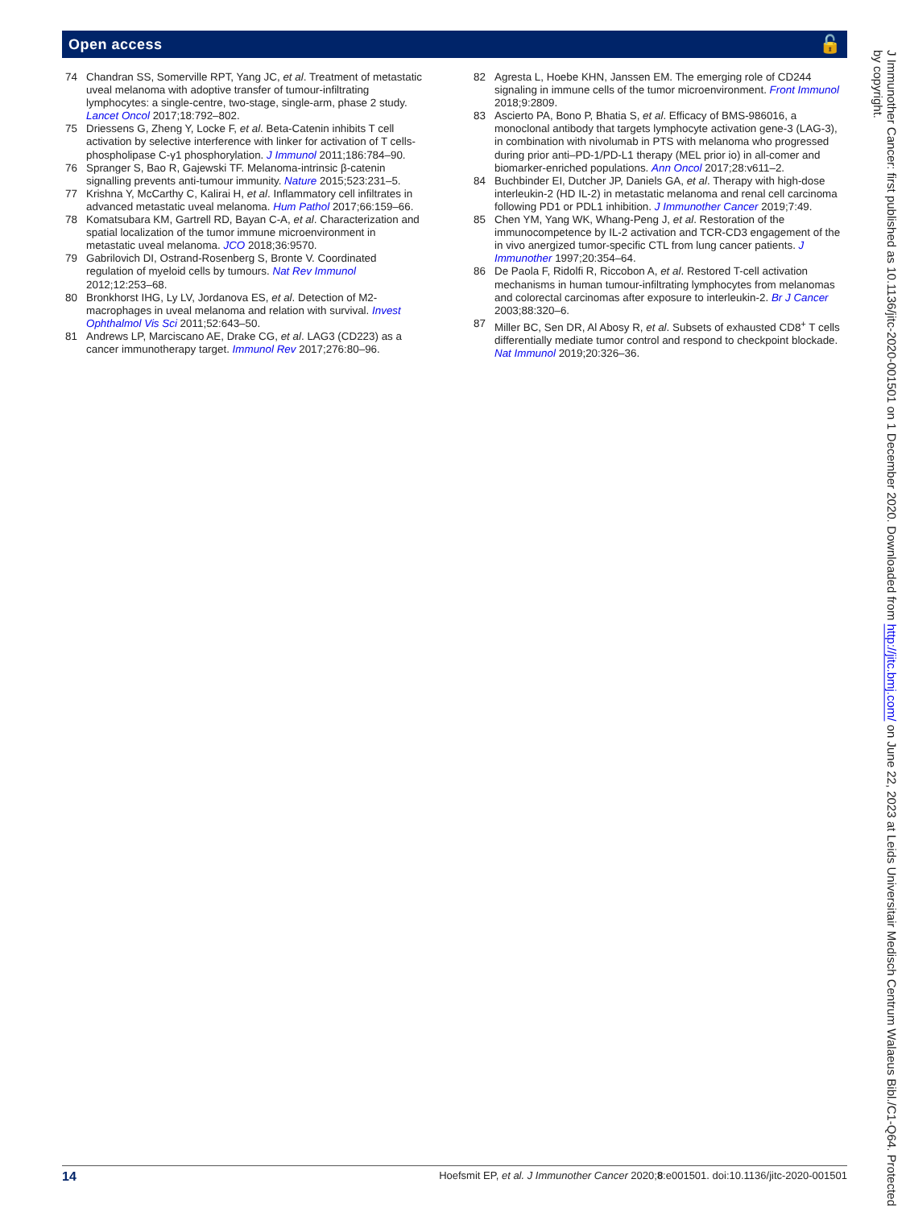Open access 🔓
74 Chandran SS, Somerville RPT, Yang JC, et al. Treatment of metastatic uveal melanoma with adoptive transfer of tumour-infiltrating lymphocytes: a single-centre, two-stage, single-arm, phase 2 study. Lancet Oncol 2017;18:792–802.
75 Driessens G, Zheng Y, Locke F, et al. Beta-Catenin inhibits T cell activation by selective interference with linker for activation of T cells-phospholipase C-γ1 phosphorylation. J Immunol 2011;186:784–90.
76 Spranger S, Bao R, Gajewski TF. Melanoma-intrinsic β-catenin signalling prevents anti-tumour immunity. Nature 2015;523:231–5.
77 Krishna Y, McCarthy C, Kalirai H, et al. Inflammatory cell infiltrates in advanced metastatic uveal melanoma. Hum Pathol 2017;66:159–66.
78 Komatsubara KM, Gartrell RD, Bayan C-A, et al. Characterization and spatial localization of the tumor immune microenvironment in metastatic uveal melanoma. JCO 2018;36:9570.
79 Gabrilovich DI, Ostrand-Rosenberg S, Bronte V. Coordinated regulation of myeloid cells by tumours. Nat Rev Immunol 2012;12:253–68.
80 Bronkhorst IHG, Ly LV, Jordanova ES, et al. Detection of M2-macrophages in uveal melanoma and relation with survival. Invest Ophthalmol Vis Sci 2011;52:643–50.
81 Andrews LP, Marciscano AE, Drake CG, et al. LAG3 (CD223) as a cancer immunotherapy target. Immunol Rev 2017;276:80–96.
82 Agresta L, Hoebe KHN, Janssen EM. The emerging role of CD244 signaling in immune cells of the tumor microenvironment. Front Immunol 2018;9:2809.
83 Ascierto PA, Bono P, Bhatia S, et al. Efficacy of BMS-986016, a monoclonal antibody that targets lymphocyte activation gene-3 (LAG-3), in combination with nivolumab in PTS with melanoma who progressed during prior anti–PD-1/PD-L1 therapy (MEL prior io) in all-comer and biomarker-enriched populations. Ann Oncol 2017;28:v611–2.
84 Buchbinder EI, Dutcher JP, Daniels GA, et al. Therapy with high-dose interleukin-2 (HD IL-2) in metastatic melanoma and renal cell carcinoma following PD1 or PDL1 inhibition. J Immunother Cancer 2019;7:49.
85 Chen YM, Yang WK, Whang-Peng J, et al. Restoration of the immunocompetence by IL-2 activation and TCR-CD3 engagement of the in vivo anergized tumor-specific CTL from lung cancer patients. J Immunother 1997;20:354–64.
86 De Paola F, Ridolfi R, Riccobon A, et al. Restored T-cell activation mechanisms in human tumour-infiltrating lymphocytes from melanomas and colorectal carcinomas after exposure to interleukin-2. Br J Cancer 2003;88:320–6.
87 Miller BC, Sen DR, Al Abosy R, et al. Subsets of exhausted CD8<sup>+</sup> T cells differentially mediate tumor control and respond to checkpoint blockade. Nat Immunol 2019;20:326–36.
14 Hoefsmit EP, et al. J Immunother Cancer 2020;8:e001501. doi:10.1136/jitc-2020-001501
J Immunother Cancer: first published as 10.1136/jitc-2020-001501 on 1 December 2020. Downloaded from http://jitc.bmj.com/ on June 22, 2023 at Leids Universitair Medisch Centrum Walaeus Bibl./C1-Q64. Protected by copyright.